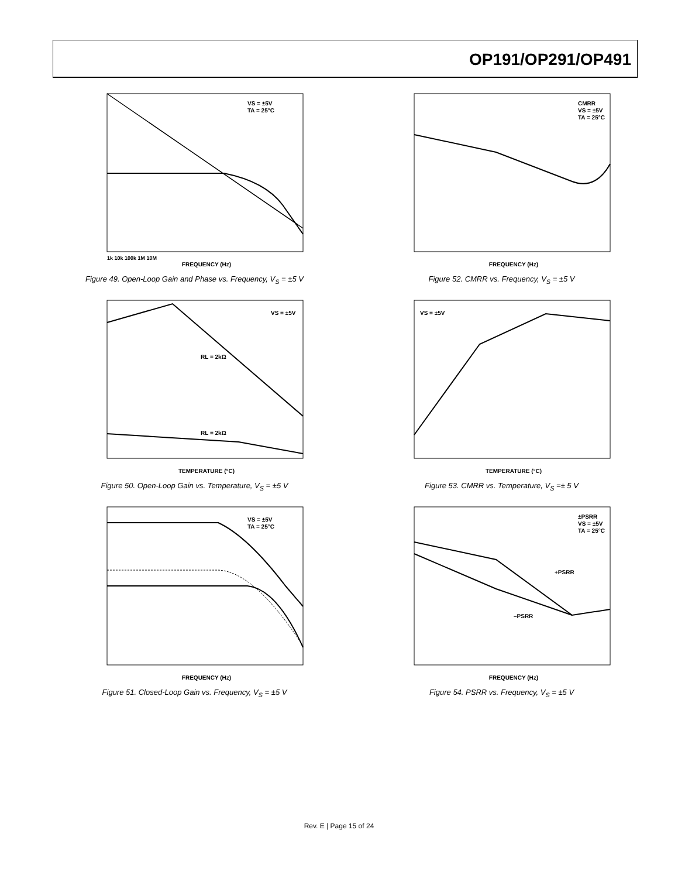OP191/OP291/OP491
VS = ±5V
TA = 25°C
FREQUENCY (Hz)
1k 10k 100k 1M 10M
Figure 49. Open-Loop Gain and Phase vs. Frequency, V<sub>S</sub> = ±5 V
CMRR
VS = ±5V
TA = 25°C
FREQUENCY (Hz)
Figure 52. CMRR vs. Frequency, V<sub>S</sub> = ±5 V
VS = ±5V
RL = 2kΩ
RL = 2kΩ
TEMPERATURE (°C)
Figure 50. Open-Loop Gain vs. Temperature, V<sub>S</sub> = ±5 V
VS = ±5V
TEMPERATURE (°C)
Figure 53. CMRR vs. Temperature, V<sub>S</sub> =± 5 V
VS = ±5V
TA = 25°C
FREQUENCY (Hz)
Figure 51. Closed-Loop Gain vs. Frequency, V<sub>S</sub> = ±5 V
±PSRR
VS = ±5V
TA = 25°C
+PSRR
–PSRR
FREQUENCY (Hz)
Figure 54. PSRR vs. Frequency, V<sub>S</sub> = ±5 V
Rev. E | Page 15 of 24